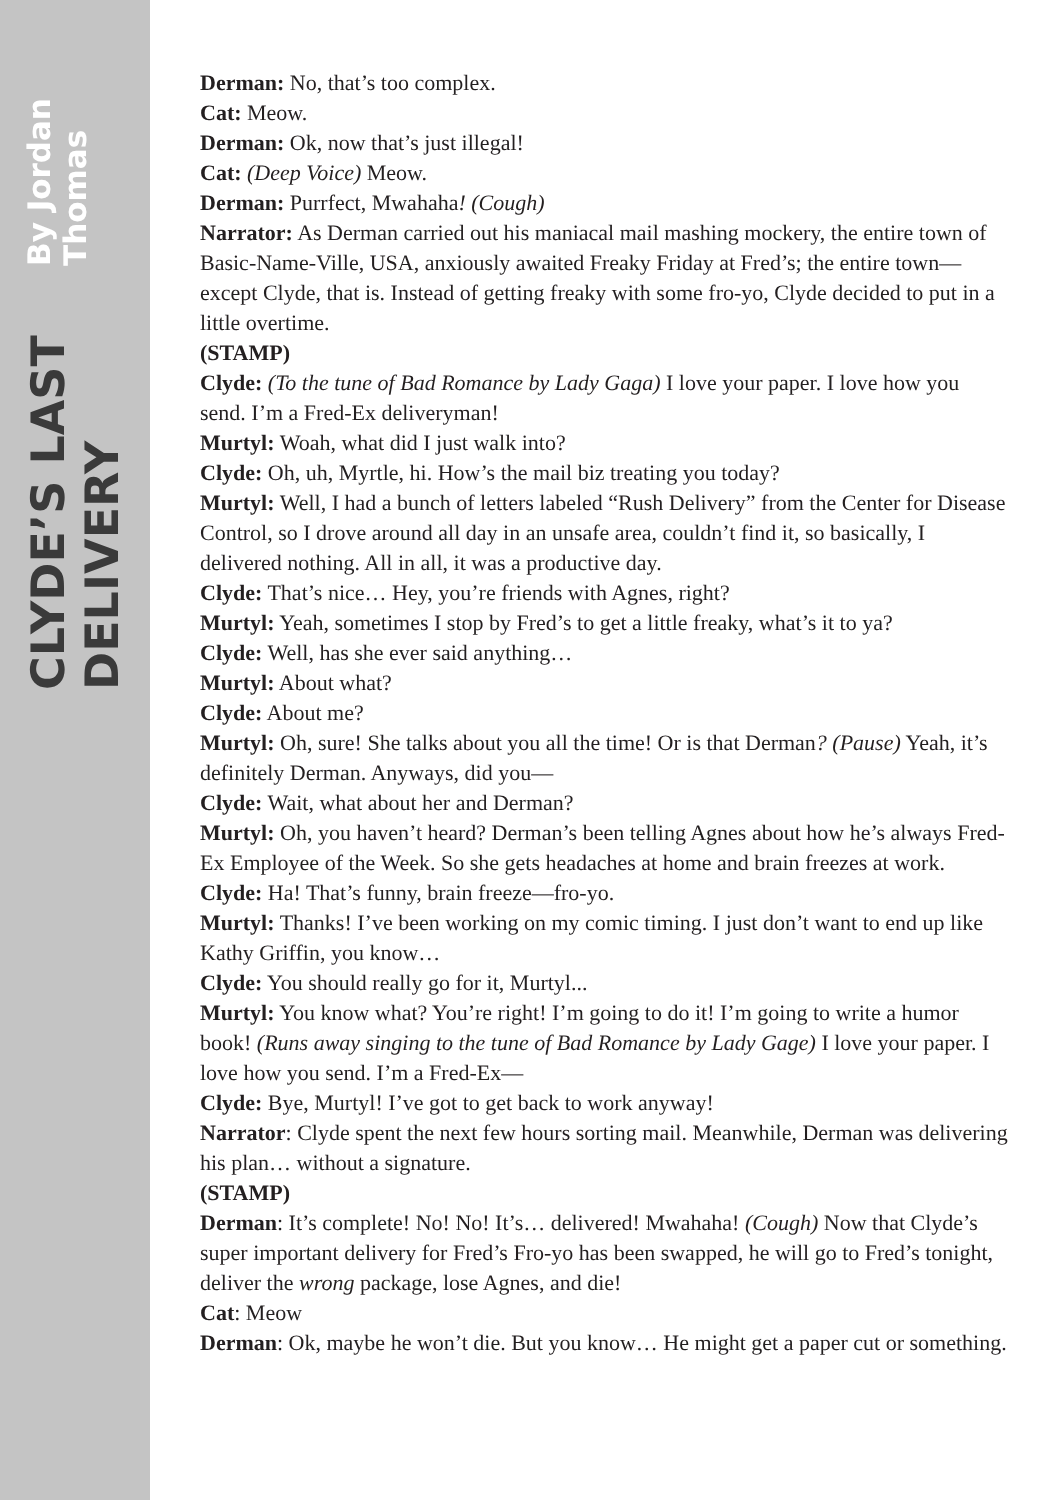CLYDE’S LAST DELIVERY
By Jordan Thomas
Derman: No, that’s too complex.
Cat: Meow.
Derman: Ok, now that’s just illegal!
Cat: (Deep Voice) Meow.
Derman: Purrfect, Mwahaha! (Cough)
Narrator: As Derman carried out his maniacal mail mashing mockery, the entire town of Basic-Name-Ville, USA, anxiously awaited Freaky Friday at Fred’s; the entire town—except Clyde, that is. Instead of getting freaky with some fro-yo, Clyde decided to put in a little overtime.
(STAMP)
Clyde: (To the tune of Bad Romance by Lady Gaga) I love your paper. I love how you send. I’m a Fred-Ex deliveryman!
Murtyl: Woah, what did I just walk into?
Clyde: Oh, uh, Myrtle, hi. How’s the mail biz treating you today?
Murtyl: Well, I had a bunch of letters labeled “Rush Delivery” from the Center for Disease Control, so I drove around all day in an unsafe area, couldn’t find it, so basically, I delivered nothing. All in all, it was a productive day.
Clyde: That’s nice… Hey, you’re friends with Agnes, right?
Murtyl: Yeah, sometimes I stop by Fred’s to get a little freaky, what’s it to ya?
Clyde: Well, has she ever said anything…
Murtyl: About what?
Clyde: About me?
Murtyl: Oh, sure! She talks about you all the time! Or is that Derman? (Pause) Yeah, it’s definitely Derman. Anyways, did you—
Clyde: Wait, what about her and Derman?
Murtyl: Oh, you haven’t heard? Derman’s been telling Agnes about how he’s always Fred-Ex Employee of the Week. So she gets headaches at home and brain freezes at work.
Clyde: Ha! That’s funny, brain freeze—fro-yo.
Murtyl: Thanks! I’ve been working on my comic timing. I just don’t want to end up like Kathy Griffin, you know…
Clyde: You should really go for it, Murtyl...
Murtyl: You know what? You’re right! I’m going to do it! I’m going to write a humor book! (Runs away singing to the tune of Bad Romance by Lady Gage) I love your paper. I love how you send. I’m a Fred-Ex—
Clyde: Bye, Murtyl! I’ve got to get back to work anyway!
Narrator: Clyde spent the next few hours sorting mail. Meanwhile, Derman was delivering his plan… without a signature.
(STAMP)
Derman: It’s complete! No! No! It’s… delivered! Mwahaha! (Cough) Now that Clyde’s super important delivery for Fred’s Fro-yo has been swapped, he will go to Fred’s tonight, deliver the wrong package, lose Agnes, and die!
Cat: Meow
Derman: Ok, maybe he won’t die. But you know… He might get a paper cut or something.